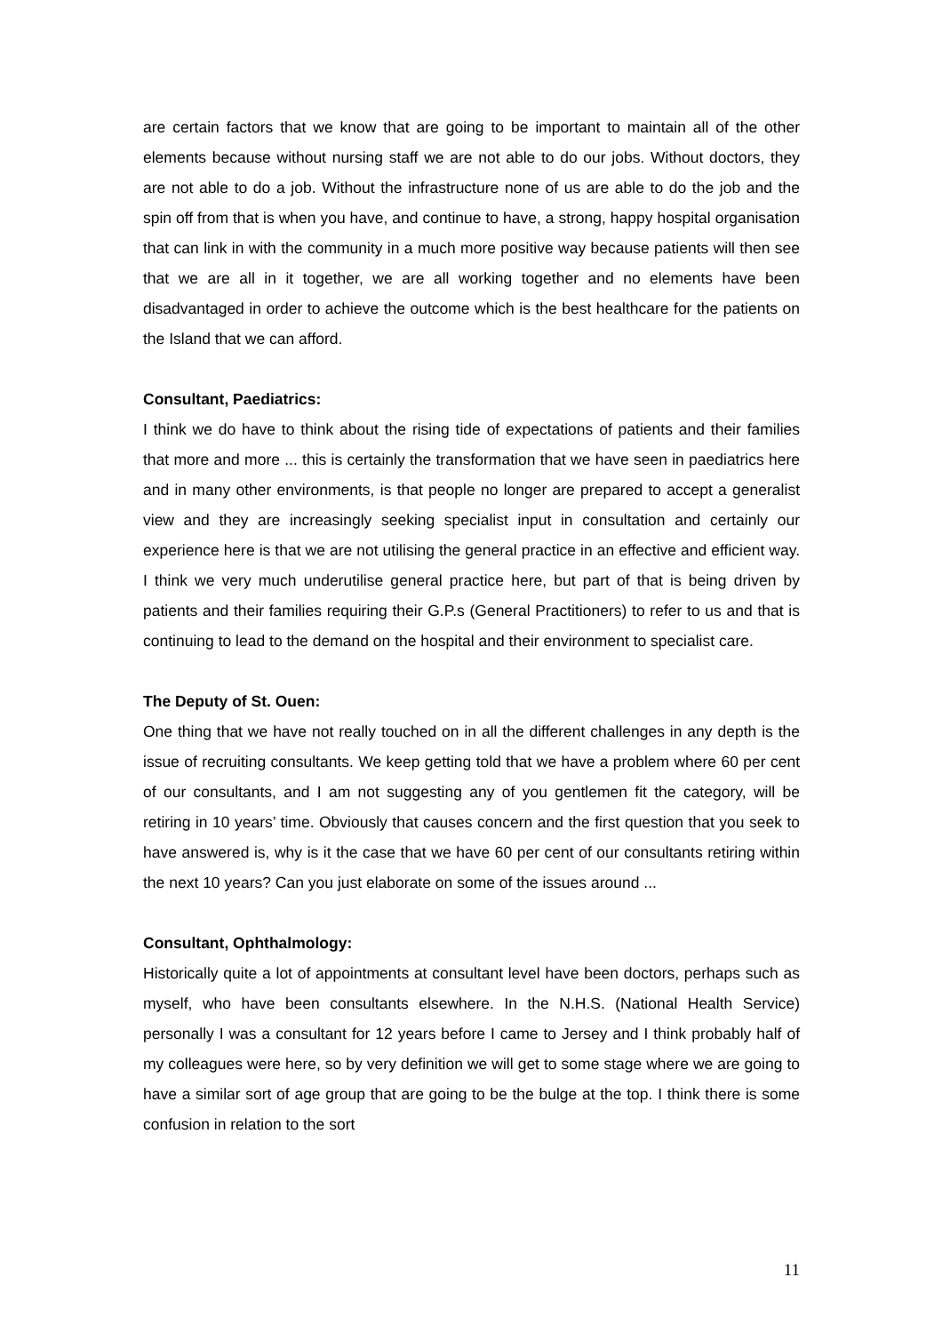are certain factors that we know that are going to be important to maintain all of the other elements because without nursing staff we are not able to do our jobs. Without doctors, they are not able to do a job. Without the infrastructure none of us are able to do the job and the spin off from that is when you have, and continue to have, a strong, happy hospital organisation that can link in with the community in a much more positive way because patients will then see that we are all in it together, we are all working together and no elements have been disadvantaged in order to achieve the outcome which is the best healthcare for the patients on the Island that we can afford.
Consultant, Paediatrics:
I think we do have to think about the rising tide of expectations of patients and their families that more and more ... this is certainly the transformation that we have seen in paediatrics here and in many other environments, is that people no longer are prepared to accept a generalist view and they are increasingly seeking specialist input in consultation and certainly our experience here is that we are not utilising the general practice in an effective and efficient way. I think we very much underutilise general practice here, but part of that is being driven by patients and their families requiring their G.P.s (General Practitioners) to refer to us and that is continuing to lead to the demand on the hospital and their environment to specialist care.
The Deputy of St. Ouen:
One thing that we have not really touched on in all the different challenges in any depth is the issue of recruiting consultants. We keep getting told that we have a problem where 60 per cent of our consultants, and I am not suggesting any of you gentlemen fit the category, will be retiring in 10 years’ time. Obviously that causes concern and the first question that you seek to have answered is, why is it the case that we have 60 per cent of our consultants retiring within the next 10 years? Can you just elaborate on some of the issues around ...
Consultant, Ophthalmology:
Historically quite a lot of appointments at consultant level have been doctors, perhaps such as myself, who have been consultants elsewhere. In the N.H.S. (National Health Service) personally I was a consultant for 12 years before I came to Jersey and I think probably half of my colleagues were here, so by very definition we will get to some stage where we are going to have a similar sort of age group that are going to be the bulge at the top. I think there is some confusion in relation to the sort
11